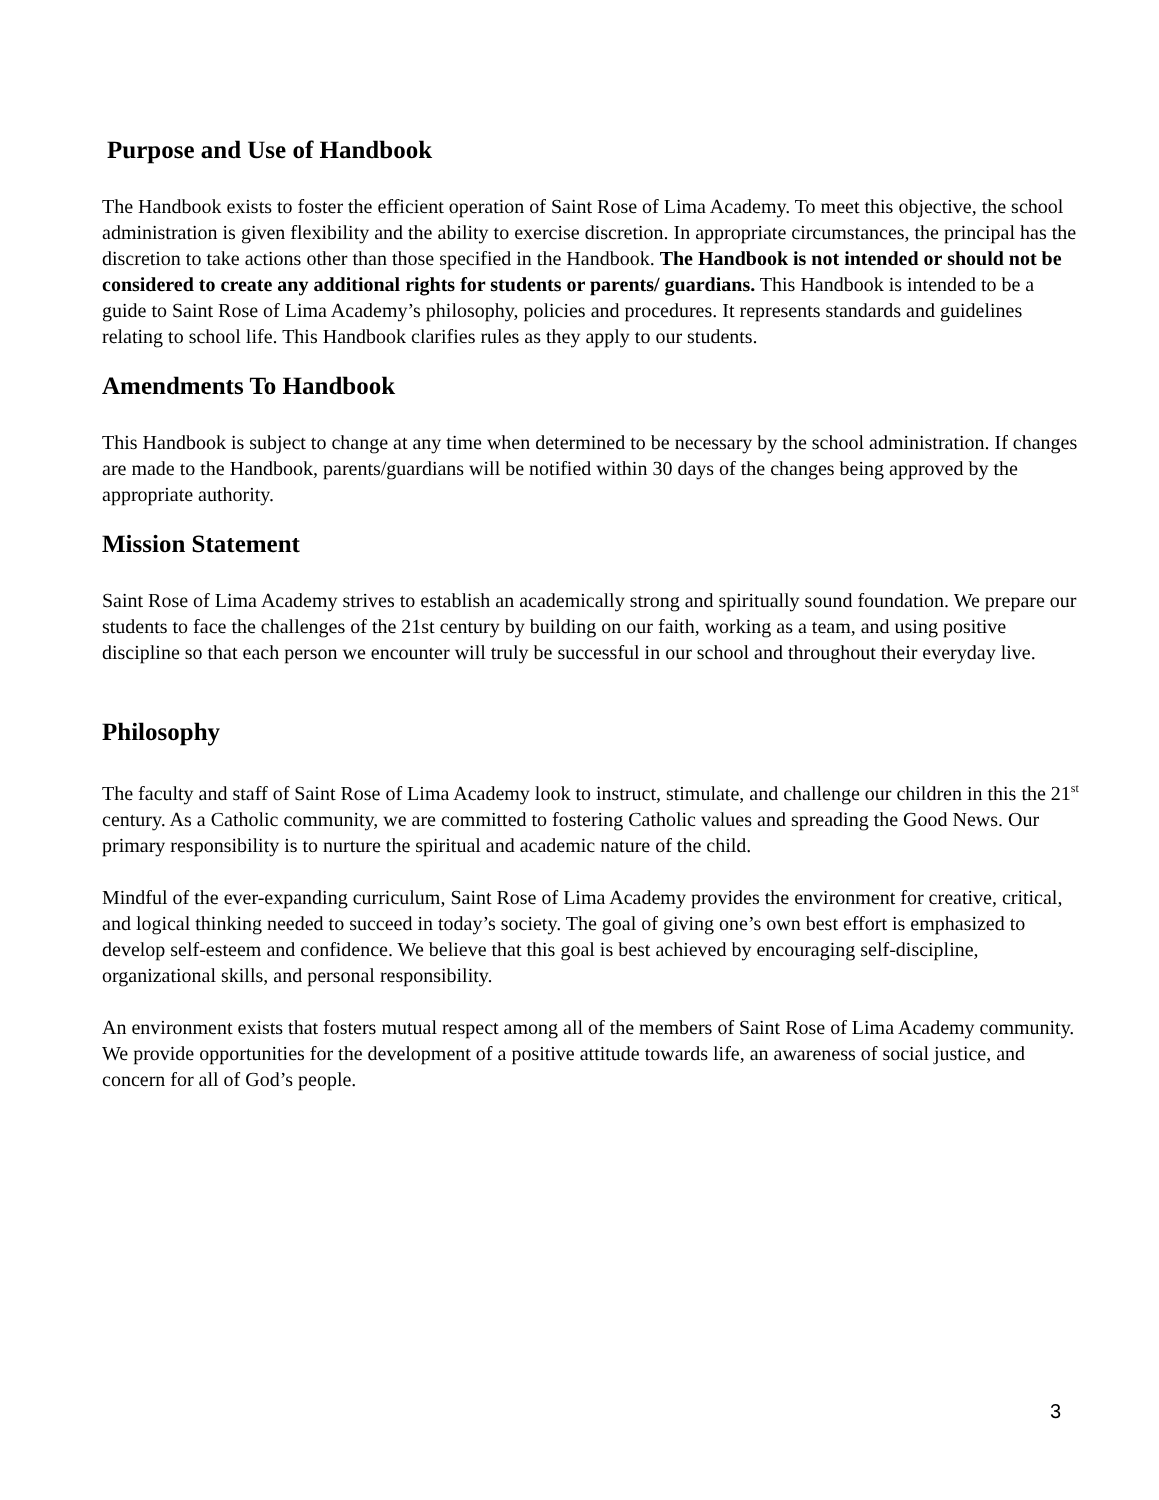Purpose and Use of Handbook
The Handbook exists to foster the efficient operation of Saint Rose of Lima Academy. To meet this objective, the school administration is given flexibility and the ability to exercise discretion. In appropriate circumstances, the principal has the discretion to take actions other than those specified in the Handbook. The Handbook is not intended or should not be considered to create any additional rights for students or parents/ guardians. This Handbook is intended to be a guide to Saint Rose of Lima Academy’s philosophy, policies and procedures. It represents standards and guidelines relating to school life. This Handbook clarifies rules as they apply to our students.
Amendments To Handbook
This Handbook is subject to change at any time when determined to be necessary by the school administration. If changes are made to the Handbook, parents/guardians will be notified within 30 days of the changes being approved by the appropriate authority.
Mission Statement
Saint Rose of Lima Academy strives to establish an academically strong and spiritually sound foundation. We prepare our students to face the challenges of the 21st century by building on our faith, working as a team, and using positive discipline so that each person we encounter will truly be successful in our school and throughout their everyday live.
Philosophy
The faculty and staff of Saint Rose of Lima Academy look to instruct, stimulate, and challenge our children in this the 21<sup>st</sup> century. As a Catholic community, we are committed to fostering Catholic values and spreading the Good News. Our primary responsibility is to nurture the spiritual and academic nature of the child.
Mindful of the ever-expanding curriculum, Saint Rose of Lima Academy provides the environment for creative, critical, and logical thinking needed to succeed in today’s society. The goal of giving one’s own best effort is emphasized to develop self-esteem and confidence. We believe that this goal is best achieved by encouraging self-discipline, organizational skills, and personal responsibility.
An environment exists that fosters mutual respect among all of the members of Saint Rose of Lima Academy community. We provide opportunities for the development of a positive attitude towards life, an awareness of social justice, and concern for all of God’s people.
3